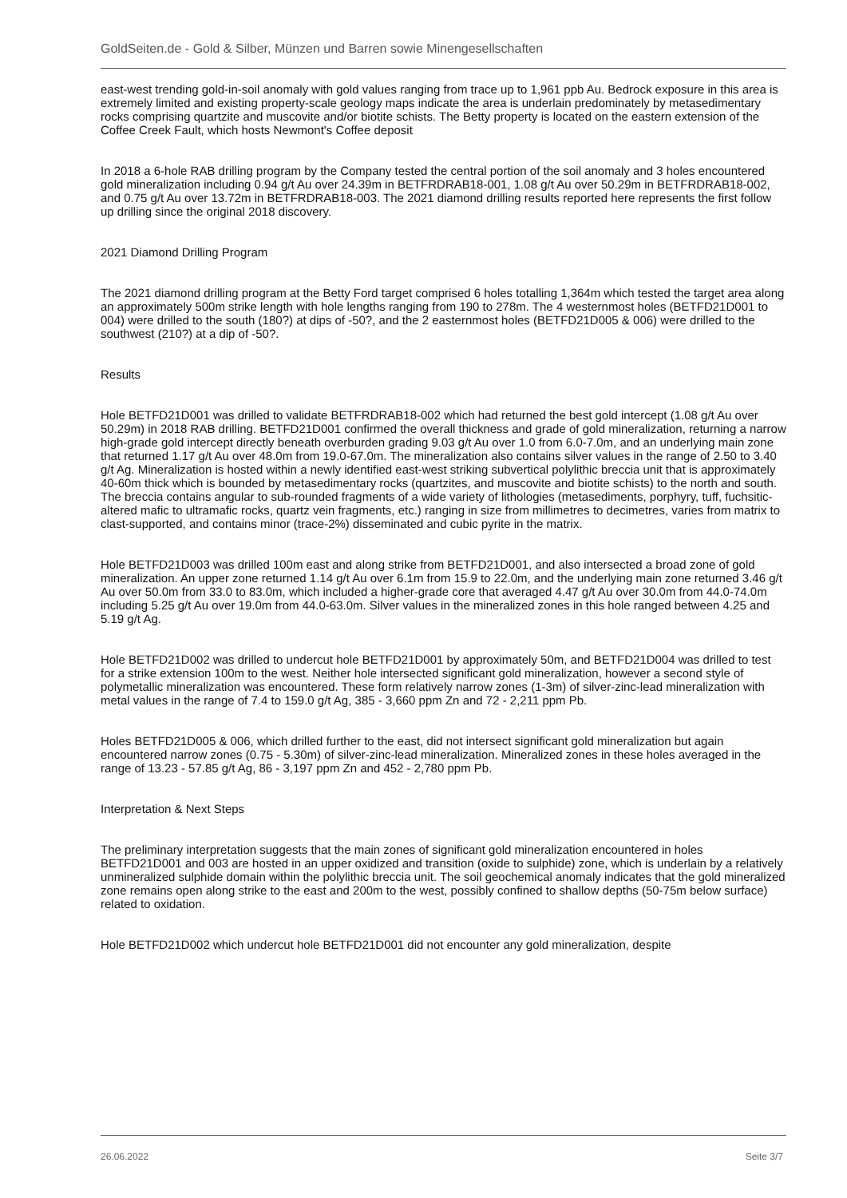GoldSeiten.de - Gold & Silber, Münzen und Barren sowie Minengesellschaften
east-west trending gold-in-soil anomaly with gold values ranging from trace up to 1,961 ppb Au. Bedrock exposure in this area is extremely limited and existing property-scale geology maps indicate the area is underlain predominately by metasedimentary rocks comprising quartzite and muscovite and/or biotite schists. The Betty property is located on the eastern extension of the Coffee Creek Fault, which hosts Newmont's Coffee deposit
In 2018 a 6-hole RAB drilling program by the Company tested the central portion of the soil anomaly and 3 holes encountered gold mineralization including 0.94 g/t Au over 24.39m in BETFRDRAB18-001, 1.08 g/t Au over 50.29m in BETFRDRAB18-002, and 0.75 g/t Au over 13.72m in BETFRDRAB18-003. The 2021 diamond drilling results reported here represents the first follow up drilling since the original 2018 discovery.
2021 Diamond Drilling Program
The 2021 diamond drilling program at the Betty Ford target comprised 6 holes totalling 1,364m which tested the target area along an approximately 500m strike length with hole lengths ranging from 190 to 278m. The 4 westernmost holes (BETFD21D001 to 004) were drilled to the south (180?) at dips of -50?, and the 2 easternmost holes (BETFD21D005 & 006) were drilled to the southwest (210?) at a dip of -50?.
Results
Hole BETFD21D001 was drilled to validate BETFRDRAB18-002 which had returned the best gold intercept (1.08 g/t Au over 50.29m) in 2018 RAB drilling. BETFD21D001 confirmed the overall thickness and grade of gold mineralization, returning a narrow high-grade gold intercept directly beneath overburden grading 9.03 g/t Au over 1.0 from 6.0-7.0m, and an underlying main zone that returned 1.17 g/t Au over 48.0m from 19.0-67.0m. The mineralization also contains silver values in the range of 2.50 to 3.40 g/t Ag. Mineralization is hosted within a newly identified east-west striking subvertical polylithic breccia unit that is approximately 40-60m thick which is bounded by metasedimentary rocks (quartzites, and muscovite and biotite schists) to the north and south. The breccia contains angular to sub-rounded fragments of a wide variety of lithologies (metasediments, porphyry, tuff, fuchsitic-altered mafic to ultramafic rocks, quartz vein fragments, etc.) ranging in size from millimetres to decimetres, varies from matrix to clast-supported, and contains minor (trace-2%) disseminated and cubic pyrite in the matrix.
Hole BETFD21D003 was drilled 100m east and along strike from BETFD21D001, and also intersected a broad zone of gold mineralization. An upper zone returned 1.14 g/t Au over 6.1m from 15.9 to 22.0m, and the underlying main zone returned 3.46 g/t Au over 50.0m from 33.0 to 83.0m, which included a higher-grade core that averaged 4.47 g/t Au over 30.0m from 44.0-74.0m including 5.25 g/t Au over 19.0m from 44.0-63.0m. Silver values in the mineralized zones in this hole ranged between 4.25 and 5.19 g/t Ag.
Hole BETFD21D002 was drilled to undercut hole BETFD21D001 by approximately 50m, and BETFD21D004 was drilled to test for a strike extension 100m to the west. Neither hole intersected significant gold mineralization, however a second style of polymetallic mineralization was encountered. These form relatively narrow zones (1-3m) of silver-zinc-lead mineralization with metal values in the range of 7.4 to 159.0 g/t Ag, 385 - 3,660 ppm Zn and 72 - 2,211 ppm Pb.
Holes BETFD21D005 & 006, which drilled further to the east, did not intersect significant gold mineralization but again encountered narrow zones (0.75 - 5.30m) of silver-zinc-lead mineralization. Mineralized zones in these holes averaged in the range of 13.23 - 57.85 g/t Ag, 86 - 3,197 ppm Zn and 452 - 2,780 ppm Pb.
Interpretation & Next Steps
The preliminary interpretation suggests that the main zones of significant gold mineralization encountered in holes BETFD21D001 and 003 are hosted in an upper oxidized and transition (oxide to sulphide) zone, which is underlain by a relatively unmineralized sulphide domain within the polylithic breccia unit. The soil geochemical anomaly indicates that the gold mineralized zone remains open along strike to the east and 200m to the west, possibly confined to shallow depths (50-75m below surface) related to oxidation.
Hole BETFD21D002 which undercut hole BETFD21D001 did not encounter any gold mineralization, despite
26.06.2022 Seite 3/7